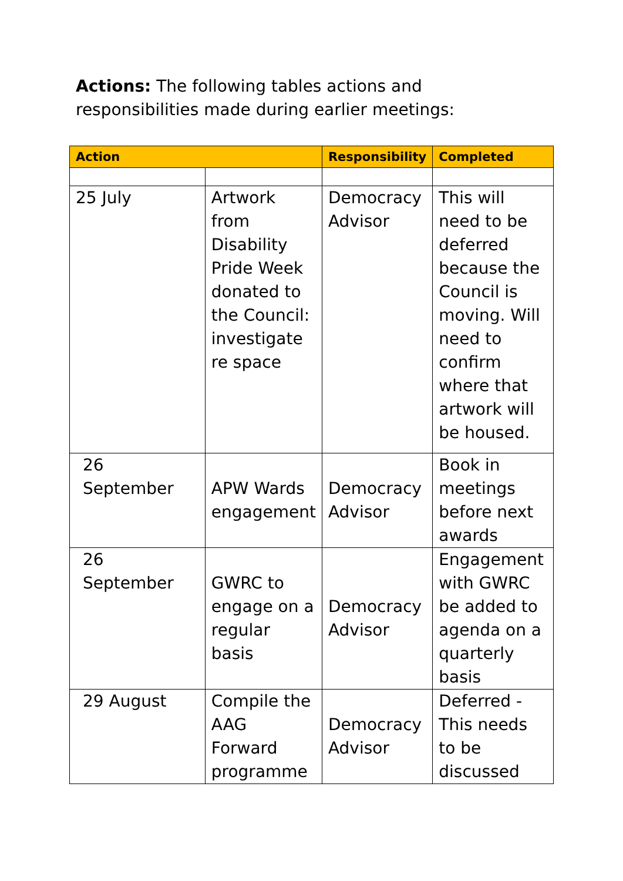Actions: The following tables actions and responsibilities made during earlier meetings:
| Action | | Responsibility | Completed |
| --- | --- | --- | --- |
| 25 July | Artwork from Disability Pride Week donated to the Council: investigate re space | Democracy Advisor | This will need to be deferred because the Council is moving. Will need to confirm where that artwork will be housed. |
| 26 September | APW Wards engagement | Democracy Advisor | Book in meetings before next awards |
| 26 September | GWRC to engage on a regular basis | Democracy Advisor | Engagement with GWRC be added to agenda on a quarterly basis |
| 29 August | Compile the AAG Forward programme | Democracy Advisor | Deferred - This needs to be discussed |